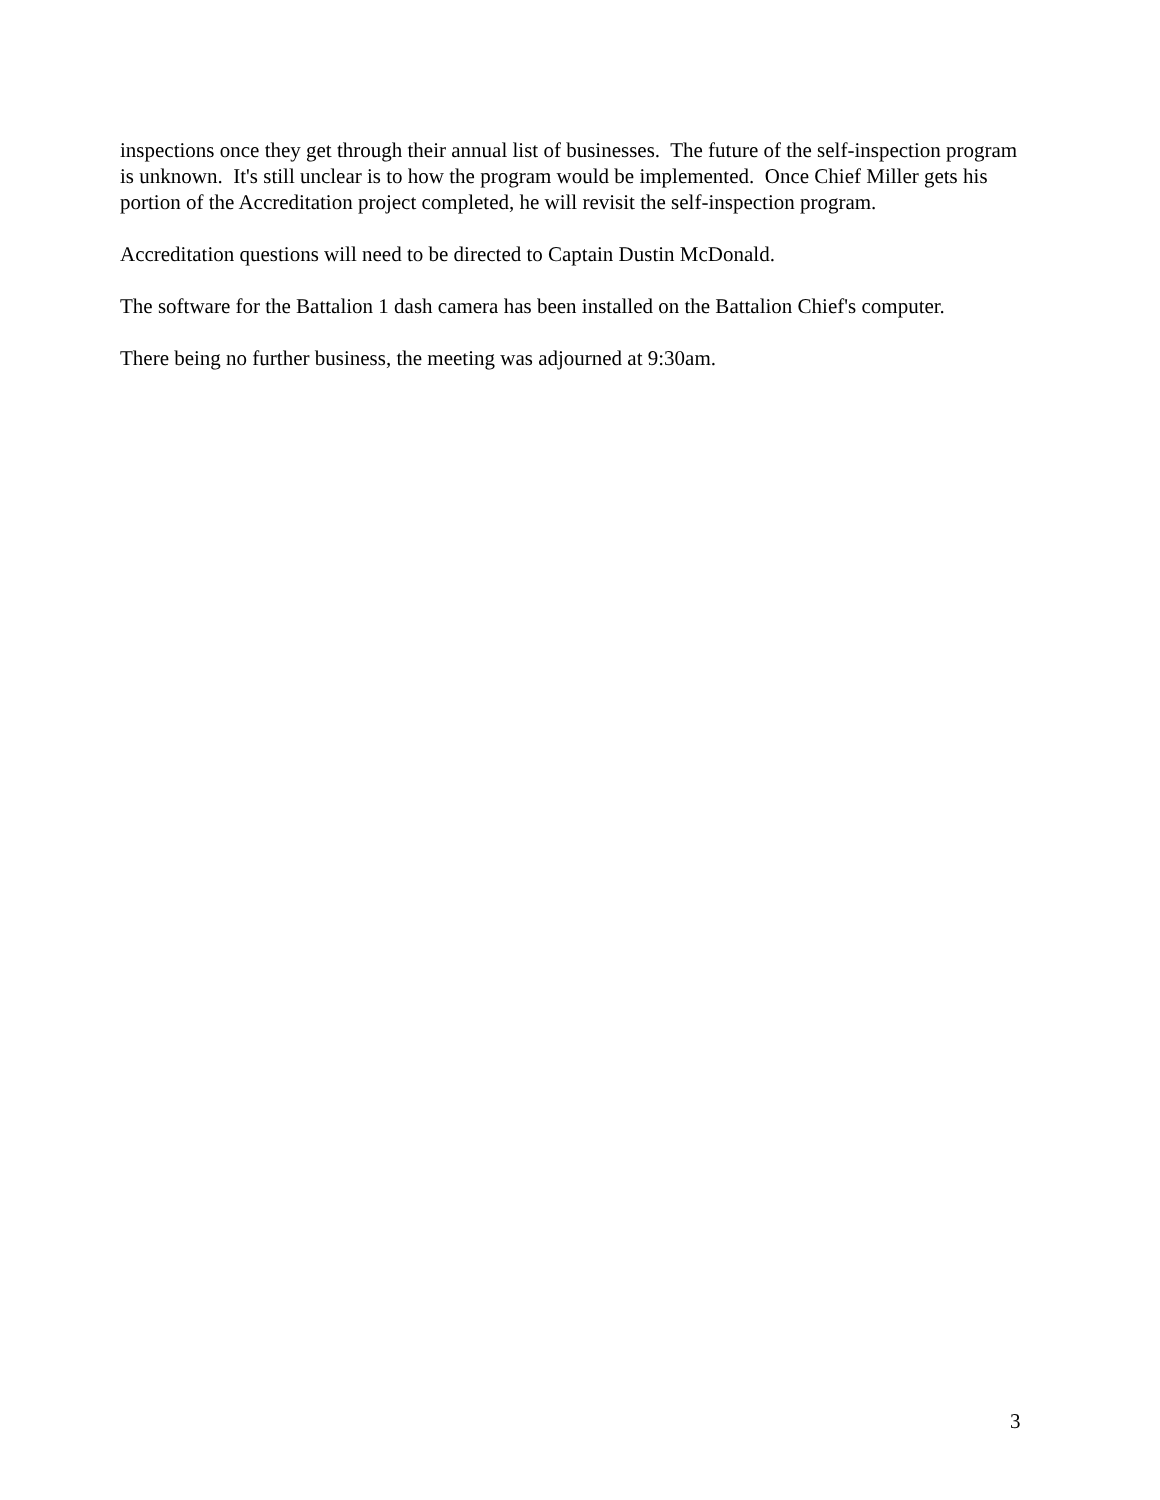inspections once they get through their annual list of businesses. The future of the self-inspection program is unknown. It's still unclear is to how the program would be implemented. Once Chief Miller gets his portion of the Accreditation project completed, he will revisit the self-inspection program.
Accreditation questions will need to be directed to Captain Dustin McDonald.
The software for the Battalion 1 dash camera has been installed on the Battalion Chief's computer.
There being no further business, the meeting was adjourned at 9:30am.
3